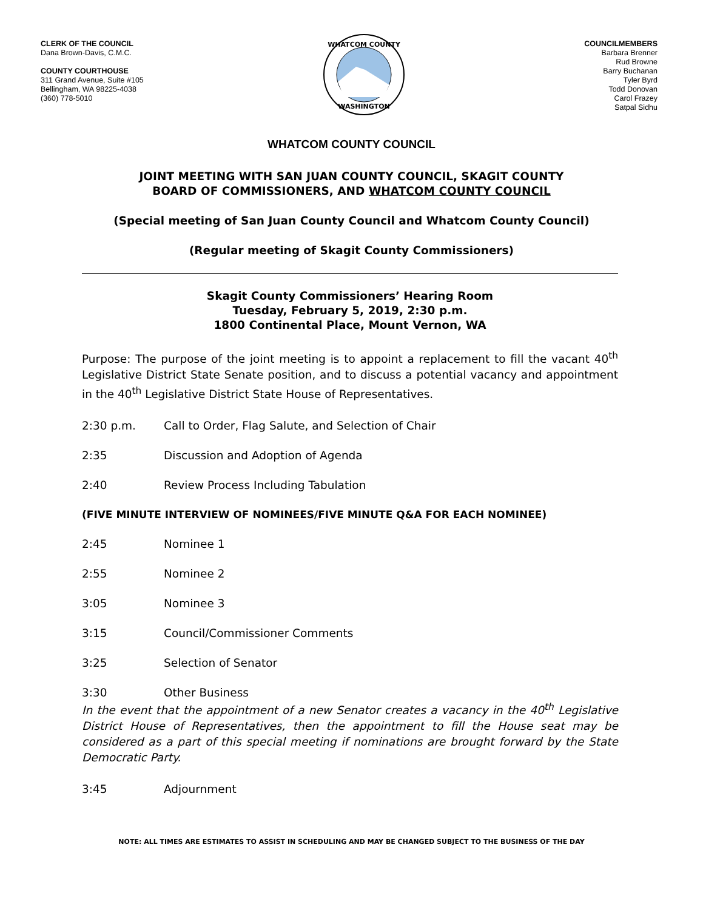CLERK OF THE COUNCIL
Dana Brown-Davis, C.M.C.
COUNTY COURTHOUSE
311 Grand Avenue, Suite #105
Bellingham, WA 98225-4038
(360) 778-5010
WHATCOM COUNTY
WASHINGTON
COUNCILMEMBERS
Barbara Brenner
Rud Browne
Barry Buchanan
Tyler Byrd
Todd Donovan
Carol Frazey
Satpal Sidhu
WHATCOM COUNTY COUNCIL
JOINT MEETING WITH SAN JUAN COUNTY COUNCIL, SKAGIT COUNTY
BOARD OF COMMISSIONERS, AND WHATCOM COUNTY COUNCIL
(Special meeting of San Juan County Council and Whatcom County Council)
(Regular meeting of Skagit County Commissioners)
Skagit County Commissioners’ Hearing Room
Tuesday, February 5, 2019, 2:30 p.m.
1800 Continental Place, Mount Vernon, WA
Purpose: The purpose of the joint meeting is to appoint a replacement to fill the vacant 40<sup>th</sup> Legislative District State Senate position, and to discuss a potential vacancy and appointment in the 40<sup>th</sup> Legislative District State House of Representatives.
2:30 p.m. Call to Order, Flag Salute, and Selection of Chair
2:35 Discussion and Adoption of Agenda
2:40 Review Process Including Tabulation
(FIVE MINUTE INTERVIEW OF NOMINEES/FIVE MINUTE Q&A FOR EACH NOMINEE)
2:45 Nominee 1
2:55 Nominee 2
3:05 Nominee 3
3:15 Council/Commissioner Comments
3:25 Selection of Senator
3:30 Other Business
In the event that the appointment of a new Senator creates a vacancy in the 40<sup>th</sup> Legislative District House of Representatives, then the appointment to fill the House seat may be considered as a part of this special meeting if nominations are brought forward by the State Democratic Party.
3:45 Adjournment
NOTE: ALL TIMES ARE ESTIMATES TO ASSIST IN SCHEDULING AND MAY BE CHANGED SUBJECT TO THE BUSINESS OF THE DAY